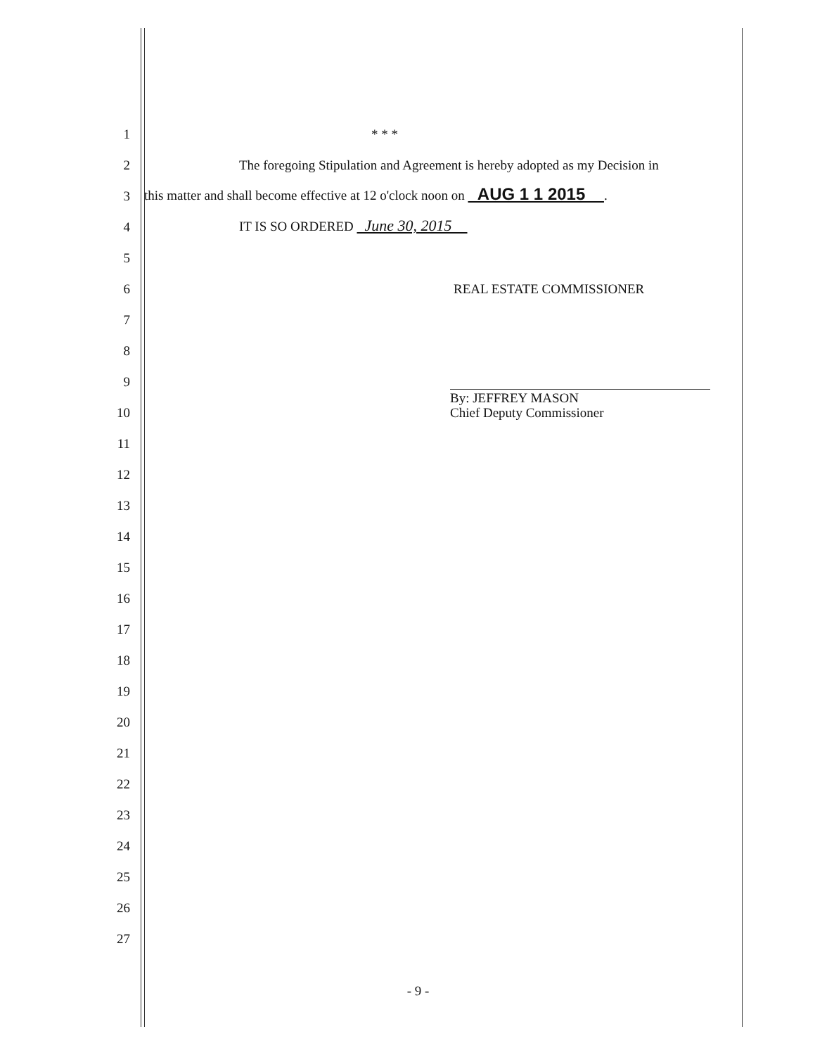1
* * *
2
The foregoing Stipulation and Agreement is hereby adopted as my Decision in
3
this matter and shall become effective at 12 o'clock noon on AUG 1 1 2015 .
4
IT IS SO ORDERED June 30, 2015
5
6
REAL ESTATE COMMISSIONER
7
8
9
10
By: JEFFREY MASON
Chief Deputy Commissioner
11
12
13
14
15
16
17
18
19
20
21
22
23
24
25
26
27
- 9 -